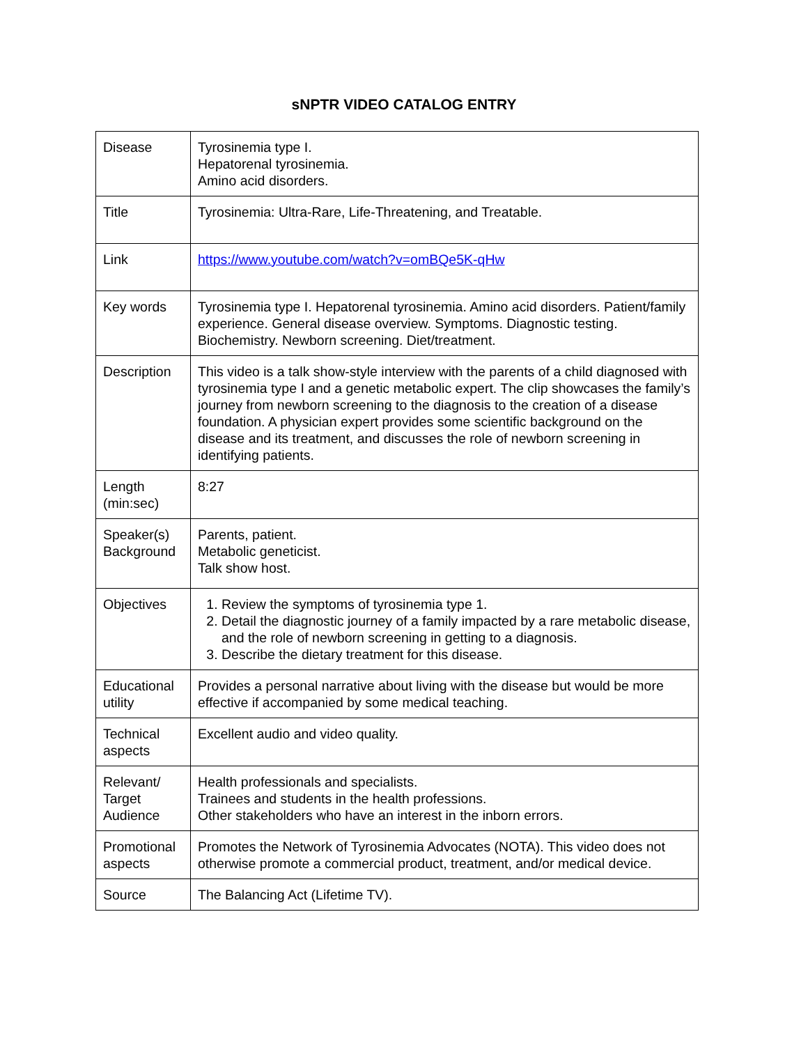sNPTR VIDEO CATALOG ENTRY
| Disease | Tyrosinemia type I. Hepatorenal tyrosinemia. Amino acid disorders. |
| Title | Tyrosinemia: Ultra-Rare, Life-Threatening, and Treatable. |
| Link | https://www.youtube.com/watch?v=omBQe5K-qHw |
| Key words | Tyrosinemia type I. Hepatorenal tyrosinemia. Amino acid disorders. Patient/family experience. General disease overview. Symptoms. Diagnostic testing. Biochemistry. Newborn screening. Diet/treatment. |
| Description | This video is a talk show-style interview with the parents of a child diagnosed with tyrosinemia type I and a genetic metabolic expert. The clip showcases the family’s journey from newborn screening to the diagnosis to the creation of a disease foundation. A physician expert provides some scientific background on the disease and its treatment, and discusses the role of newborn screening in identifying patients. |
| Length (min:sec) | 8:27 |
| Speaker(s) Background | Parents, patient. Metabolic geneticist. Talk show host. |
| Objectives | 1. Review the symptoms of tyrosinemia type 1. 2. Detail the diagnostic journey of a family impacted by a rare metabolic disease, and the role of newborn screening in getting to a diagnosis. 3. Describe the dietary treatment for this disease. |
| Educational utility | Provides a personal narrative about living with the disease but would be more effective if accompanied by some medical teaching. |
| Technical aspects | Excellent audio and video quality. |
| Relevant/ Target Audience | Health professionals and specialists. Trainees and students in the health professions. Other stakeholders who have an interest in the inborn errors. |
| Promotional aspects | Promotes the Network of Tyrosinemia Advocates (NOTA). This video does not otherwise promote a commercial product, treatment, and/or medical device. |
| Source | The Balancing Act (Lifetime TV). |